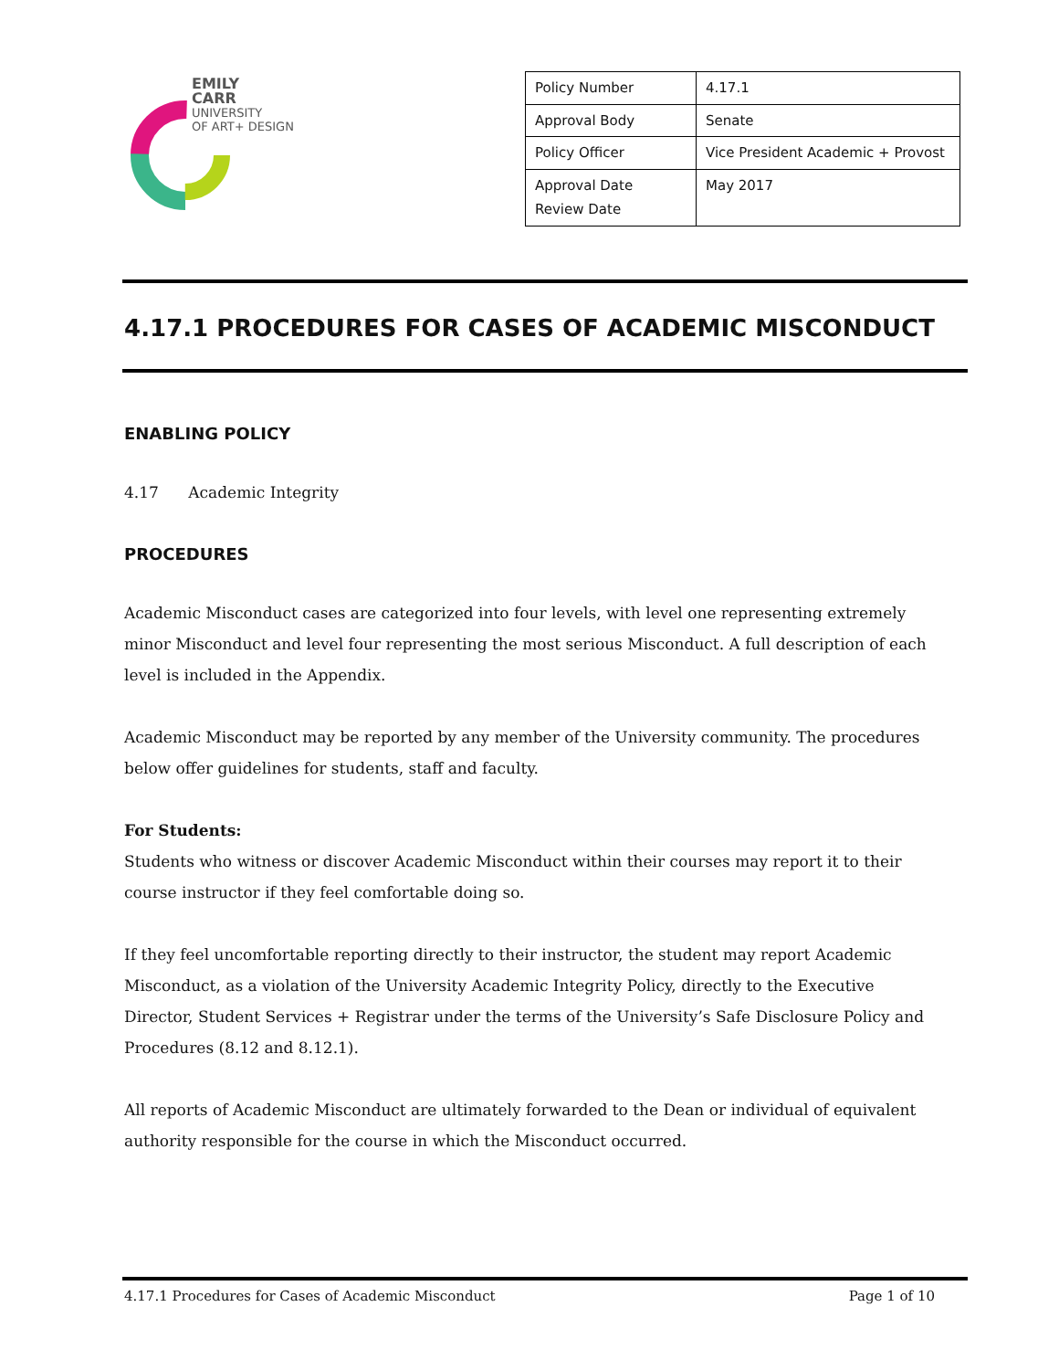EMILY
CARR
UNIVERSITY
OF ART+ DESIGN
| Policy Number | 4.17.1 |
| Approval Body | Senate |
| Policy Officer | Vice President Academic + Provost |
| Approval Date Review Date | May 2017 |
4.17.1 PROCEDURES FOR CASES OF ACADEMIC MISCONDUCT
ENABLING POLICY
4.17 Academic Integrity
PROCEDURES
Academic Misconduct cases are categorized into four levels, with level one representing extremely minor Misconduct and level four representing the most serious Misconduct. A full description of each level is included in the Appendix.
Academic Misconduct may be reported by any member of the University community. The procedures below offer guidelines for students, staff and faculty.
For Students:
Students who witness or discover Academic Misconduct within their courses may report it to their course instructor if they feel comfortable doing so.
If they feel uncomfortable reporting directly to their instructor, the student may report Academic Misconduct, as a violation of the University Academic Integrity Policy, directly to the Executive Director, Student Services + Registrar under the terms of the University’s Safe Disclosure Policy and Procedures (8.12 and 8.12.1).
All reports of Academic Misconduct are ultimately forwarded to the Dean or individual of equivalent authority responsible for the course in which the Misconduct occurred.
4.17.1 Procedures for Cases of Academic Misconduct Page 1 of 10